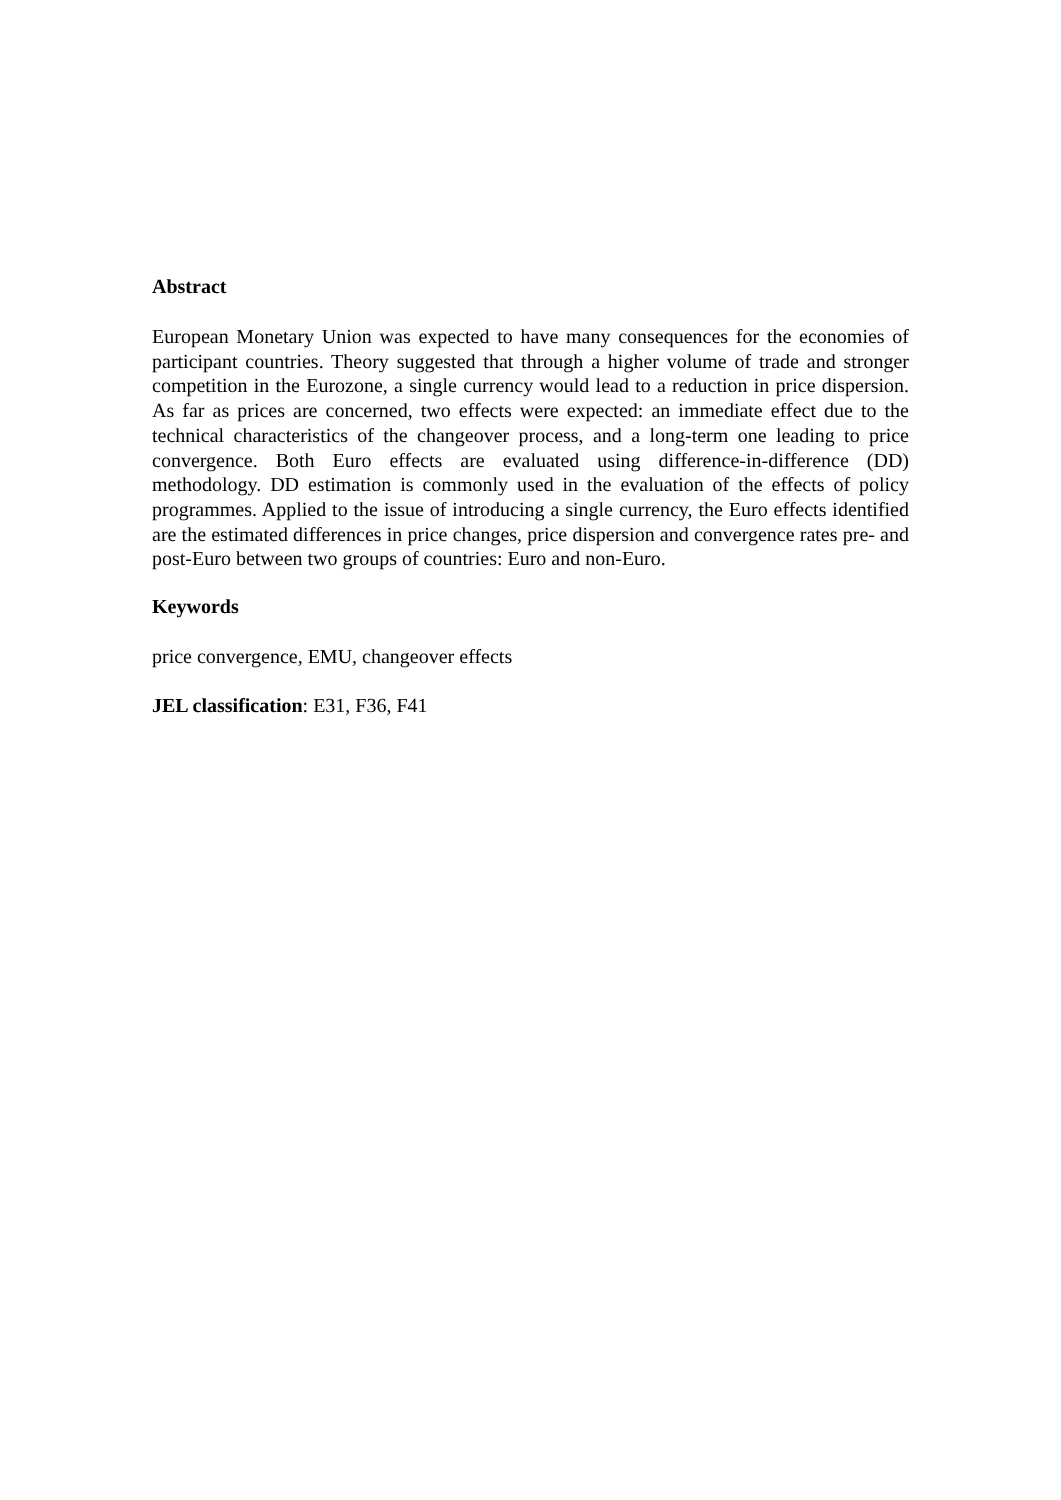Abstract
European Monetary Union was expected to have many consequences for the economies of participant countries. Theory suggested that through a higher volume of trade and stronger competition in the Eurozone, a single currency would lead to a reduction in price dispersion. As far as prices are concerned, two effects were expected: an immediate effect due to the technical characteristics of the changeover process, and a long-term one leading to price convergence. Both Euro effects are evaluated using difference-in-difference (DD) methodology. DD estimation is commonly used in the evaluation of the effects of policy programmes. Applied to the issue of introducing a single currency, the Euro effects identified are the estimated differences in price changes, price dispersion and convergence rates pre- and post-Euro between two groups of countries: Euro and non-Euro.
Keywords
price convergence, EMU, changeover effects
JEL classification: E31, F36, F41